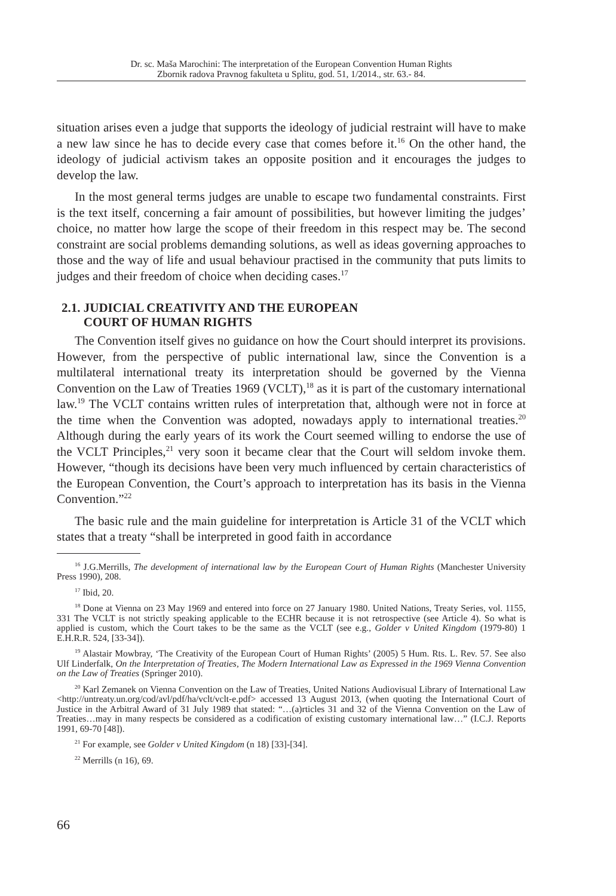Dr. sc. Maša Marochini: The interpretation of the European Convention Human Rights
Zbornik radova Pravnog fakulteta u Splitu, god. 51, 1/2014., str. 63.- 84.
situation arises even a judge that supports the ideology of judicial restraint will have to make a new law since he has to decide every case that comes before it.<sup>16</sup> On the other hand, the ideology of judicial activism takes an opposite position and it encourages the judges to develop the law.
In the most general terms judges are unable to escape two fundamental constraints. First is the text itself, concerning a fair amount of possibilities, but however limiting the judges’ choice, no matter how large the scope of their freedom in this respect may be. The second constraint are social problems demanding solutions, as well as ideas governing approaches to those and the way of life and usual behaviour practised in the community that puts limits to judges and their freedom of choice when deciding cases.<sup>17</sup>
2.1. JUDICIAL CREATIVITY AND THE EUROPEAN
COURT OF HUMAN RIGHTS
The Convention itself gives no guidance on how the Court should interpret its provisions. However, from the perspective of public international law, since the Convention is a multilateral international treaty its interpretation should be governed by the Vienna Convention on the Law of Treaties 1969 (VCLT),<sup>18</sup> as it is part of the customary international law.<sup>19</sup> The VCLT contains written rules of interpretation that, although were not in force at the time when the Convention was adopted, nowadays apply to international treaties.<sup>20</sup> Although during the early years of its work the Court seemed willing to endorse the use of the VCLT Principles,<sup>21</sup> very soon it became clear that the Court will seldom invoke them. However, “though its decisions have been very much influenced by certain characteristics of the European Convention, the Court’s approach to interpretation has its basis in the Vienna Convention.”<sup>22</sup>
The basic rule and the main guideline for interpretation is Article 31 of the VCLT which states that a treaty “shall be interpreted in good faith in accordance
<sup>16</sup> J.G.Merrills, The development of international law by the European Court of Human Rights (Manchester University Press 1990), 208.
<sup>17</sup> Ibid, 20.
<sup>18</sup> Done at Vienna on 23 May 1969 and entered into force on 27 January 1980. United Nations, Treaty Series, vol. 1155, 331 The VCLT is not strictly speaking applicable to the ECHR because it is not retrospective (see Article 4). So what is applied is custom, which the Court takes to be the same as the VCLT (see e.g., Golder v United Kingdom (1979-80) 1 E.H.R.R. 524, [33-34]).
<sup>19</sup> Alastair Mowbray, ‘The Creativity of the European Court of Human Rights’ (2005) 5 Hum. Rts. L. Rev. 57. See also Ulf Linderfalk, On the Interpretation of Treaties, The Modern International Law as Expressed in the 1969 Vienna Convention on the Law of Treaties (Springer 2010).
<sup>20</sup> Karl Zemanek on Vienna Convention on the Law of Treaties, United Nations Audiovisual Library of International Law <http://untreaty.un.org/cod/avl/pdf/ha/vclt/vclt-e.pdf> accessed 13 August 2013, (when quoting the International Court of Justice in the Arbitral Award of 31 July 1989 that stated: “…(a)rticles 31 and 32 of the Vienna Convention on the Law of Treaties…may in many respects be considered as a codification of existing customary international law…” (I.C.J. Reports 1991, 69-70 [48]).
<sup>21</sup> For example, see Golder v United Kingdom (n 18) [33]-[34].
<sup>22</sup> Merrills (n 16), 69.
66